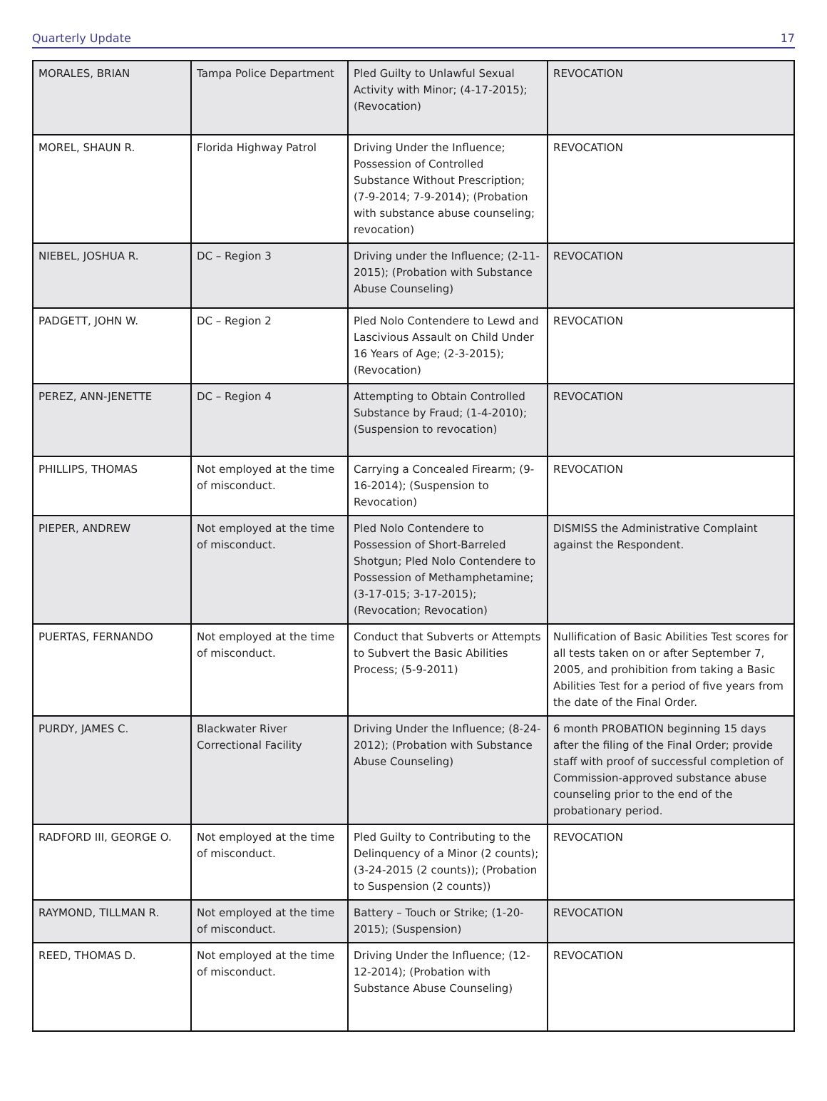Quarterly Update 17
| MORALES, BRIAN | Tampa Police Department | Pled Guilty to Unlawful Sexual Activity with Minor; (4-17-2015); (Revocation) | REVOCATION |
| MOREL, SHAUN R. | Florida Highway Patrol | Driving Under the Influence; Possession of Controlled Substance Without Prescription; (7-9-2014; 7-9-2014); (Probation with substance abuse counseling; revocation) | REVOCATION |
| NIEBEL, JOSHUA R. | DC – Region 3 | Driving under the Influence; (2-11-2015); (Probation with Substance Abuse Counseling) | REVOCATION |
| PADGETT, JOHN W. | DC – Region 2 | Pled Nolo Contendere to Lewd and Lascivious Assault on Child Under 16 Years of Age; (2-3-2015); (Revocation) | REVOCATION |
| PEREZ, ANN-JENETTE | DC – Region 4 | Attempting to Obtain Controlled Substance by Fraud; (1-4-2010); (Suspension to revocation) | REVOCATION |
| PHILLIPS, THOMAS | Not employed at the time of misconduct. | Carrying a Concealed Firearm; (9-16-2014); (Suspension to Revocation) | REVOCATION |
| PIEPER, ANDREW | Not employed at the time of misconduct. | Pled Nolo Contendere to Possession of Short-Barreled Shotgun; Pled Nolo Contendere to Possession of Methamphetamine; (3-17-015; 3-17-2015); (Revocation; Revocation) | DISMISS the Administrative Complaint against the Respondent. |
| PUERTAS, FERNANDO | Not employed at the time of misconduct. | Conduct that Subverts or Attempts to Subvert the Basic Abilities Process; (5-9-2011) | Nullification of Basic Abilities Test scores for all tests taken on or after September 7, 2005, and prohibition from taking a Basic Abilities Test for a period of five years from the date of the Final Order. |
| PURDY, JAMES C. | Blackwater River Correctional Facility | Driving Under the Influence; (8-24-2012); (Probation with Substance Abuse Counseling) | 6 month PROBATION beginning 15 days after the filing of the Final Order; provide staff with proof of successful completion of Commission-approved substance abuse counseling prior to the end of the probationary period. |
| RADFORD III, GEORGE O. | Not employed at the time of misconduct. | Pled Guilty to Contributing to the Delinquency of a Minor (2 counts); (3-24-2015 (2 counts)); (Probation to Suspension (2 counts)) | REVOCATION |
| RAYMOND, TILLMAN R. | Not employed at the time of misconduct. | Battery – Touch or Strike; (1-20-2015); (Suspension) | REVOCATION |
| REED, THOMAS D. | Not employed at the time of misconduct. | Driving Under the Influence; (12-12-2014); (Probation with Substance Abuse Counseling) | REVOCATION |